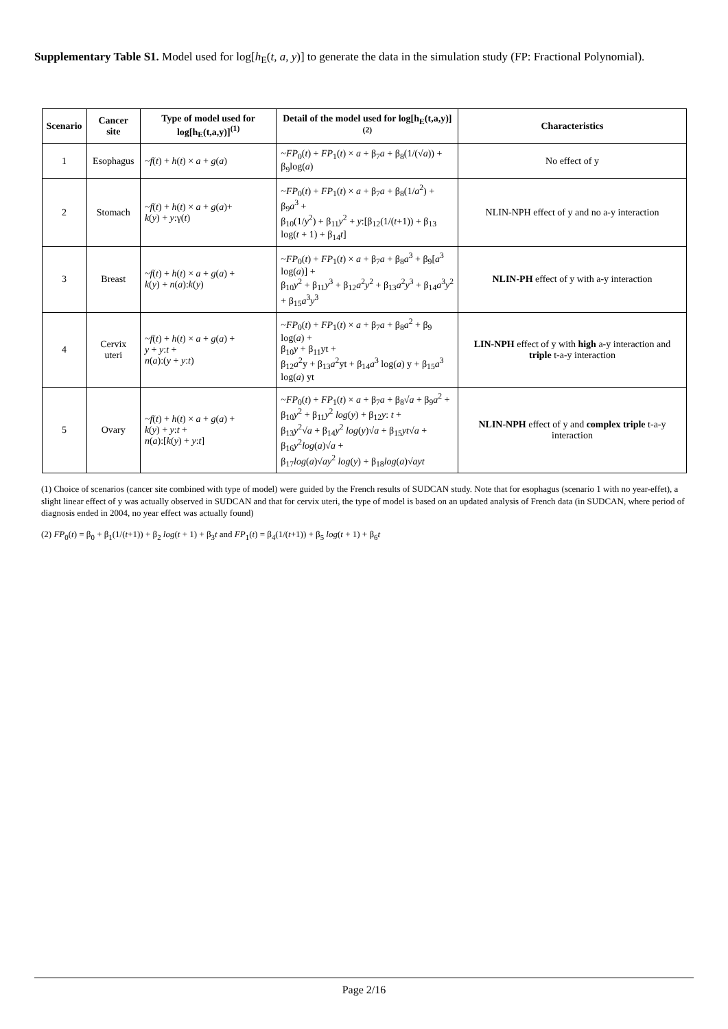Supplementary Table S1. Model used for log[h<sub>E</sub>(t, a, y)] to generate the data in the simulation study (FP: Fractional Polynomial).
| Scenario | Cancer site | Type of model used for log[h<sub>E</sub>(t,a,y)]<sup>(1)</sup> | Detail of the model used for log[h<sub>E</sub>(t,a,y)]<sup>(2)</sup> | Characteristics |
| --- | --- | --- | --- | --- |
| 1 | Esophagus | ~ f ( t ) + h ( t ) × a + g ( a ) | ~ FP<sub>0</sub>( t ) + FP<sub>1</sub>( t ) × a + β<sub>7</sub> a + β<sub>8</sub>(1/(√ a )) + β<sub>9</sub>log( a ) | No effect of y |
| 2 | Stomach | ~ f ( t ) + h ( t ) × a + g ( a )+ k ( y ) + y :γ( t ) | ~ FP<sub>0</sub>( t ) + FP<sub>1</sub>( t ) × a + β<sub>7</sub> a + β<sub>8</sub>(1/ a<sup>2</sup>) + β<sub>9</sub> a<sup>3</sup> + β<sub>10</sub>(1/ y<sup>2</sup>) + β<sub>11</sub> y<sup>2</sup> + y :[β<sub>12</sub>(1/( t +1)) + β<sub>13</sub> log( t + 1) + β<sub>14</sub> t ] | NLIN-NPH effect of y and no a-y interaction |
| 3 | Breast | ~ f ( t ) + h ( t ) × a + g ( a ) + k ( y ) + n ( a ): k ( y ) | ~ FP<sub>0</sub>( t ) + FP<sub>1</sub>( t ) × a + β<sub>7</sub> a + β<sub>8</sub> a<sup>3</sup> + β<sub>9</sub>[ a<sup>3</sup> log( a )] + β<sub>10</sub> y<sup>2</sup> + β<sub>11</sub> y<sup>3</sup> + β<sub>12</sub> a<sup>2</sup> y<sup>2</sup> + β<sub>13</sub> a<sup>2</sup> y<sup>3</sup> + β<sub>14</sub> a<sup>3</sup> y<sup>2</sup> + β<sub>15</sub> a<sup>3</sup> y<sup>3</sup> | NLIN-PH effect of y with a-y interaction |
| 4 | Cervix uteri | ~ f ( t ) + h ( t ) × a + g ( a ) + y + y : t + n ( a ):( y + y : t ) | ~ FP<sub>0</sub>( t ) + FP<sub>1</sub>( t ) × a + β<sub>7</sub> a + β<sub>8</sub> a<sup>2</sup> + β<sub>9</sub> log( a ) + β<sub>10</sub> y + β<sub>11</sub>yt + β<sub>12</sub> a<sup>2</sup>y + β<sub>13</sub> a<sup>2</sup>yt + β<sub>14</sub> a<sup>3</sup> log( a ) y + β<sub>15</sub> a<sup>3</sup> log( a ) yt | LIN-NPH effect of y with high a-y interaction and triple t-a-y interaction |
| 5 | Ovary | ~ f ( t ) + h ( t ) × a + g ( a ) + k ( y ) + y : t + n ( a ):[ k ( y ) + y : t ] | ~ FP<sub>0</sub>( t ) + FP<sub>1</sub>( t ) × a + β<sub>7</sub> a + β<sub>8</sub>√ a + β<sub>9</sub> a<sup>2</sup> + β<sub>10</sub> y<sup>2</sup> + β<sub>11</sub> y<sup>2</sup> log ( y ) + β<sub>12</sub> y : t + β<sub>13</sub> y<sup>2</sup>√ a + β<sub>14</sub> y<sup>2</sup> log ( y )√ a + β<sub>15</sub> yt √ a + β<sub>16</sub> y<sup>2</sup> log ( a )√ a + β<sub>17</sub> log ( a )√ a y<sup>2</sup> log ( y ) + β<sub>18</sub> log ( a )√ a yt | NLIN-NPH effect of y and complex triple t-a-y interaction |
(1) Choice of scenarios (cancer site combined with type of model) were guided by the French results of SUDCAN study. Note that for esophagus (scenario 1 with no year-effet), a slight linear effect of y was actually observed in SUDCAN and that for cervix uteri, the type of model is based on an updated analysis of French data (in SUDCAN, where period of diagnosis ended in 2004, no year effect was actually found)
(2) FP<sub>0</sub>(t) = β<sub>0</sub> + β<sub>1</sub>(1/(t+1)) + β<sub>2</sub> log(t + 1) + β<sub>3</sub>t and FP<sub>1</sub>(t) = β<sub>4</sub>(1/(t+1)) + β<sub>5</sub> log(t + 1) + β<sub>6</sub>t
Page 2/16